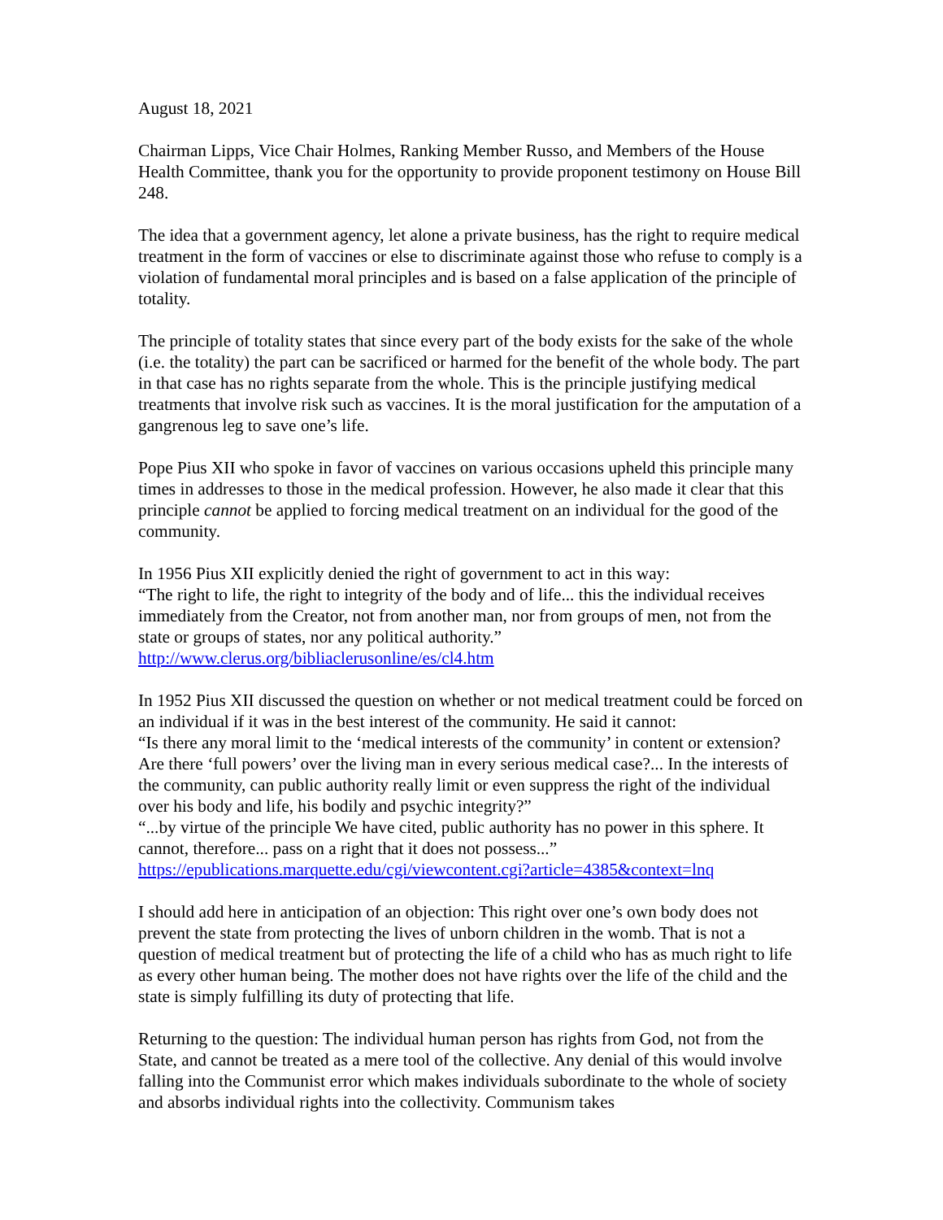August 18, 2021
Chairman Lipps, Vice Chair Holmes, Ranking Member Russo, and Members of the House Health Committee, thank you for the opportunity to provide proponent testimony on House Bill 248.
The idea that a government agency, let alone a private business, has the right to require medical treatment in the form of vaccines or else to discriminate against those who refuse to comply is a violation of fundamental moral principles and is based on a false application of the principle of totality.
The principle of totality states that since every part of the body exists for the sake of the whole (i.e. the totality) the part can be sacrificed or harmed for the benefit of the whole body. The part in that case has no rights separate from the whole. This is the principle justifying medical treatments that involve risk such as vaccines. It is the moral justification for the amputation of a gangrenous leg to save one’s life.
Pope Pius XII who spoke in favor of vaccines on various occasions upheld this principle many times in addresses to those in the medical profession. However, he also made it clear that this principle cannot be applied to forcing medical treatment on an individual for the good of the community.
In 1956 Pius XII explicitly denied the right of government to act in this way:
“The right to life, the right to integrity of the body and of life... this the individual receives immediately from the Creator, not from another man, nor from groups of men, not from the state or groups of states, nor any political authority.”
http://www.clerus.org/bibliaclerusonline/es/cl4.htm
In 1952 Pius XII discussed the question on whether or not medical treatment could be forced on an individual if it was in the best interest of the community. He said it cannot:
“Is there any moral limit to the ‘medical interests of the community’ in content or extension? Are there ‘full powers’ over the living man in every serious medical case?... In the interests of the community, can public authority really limit or even suppress the right of the individual over his body and life, his bodily and psychic integrity?”
“...by virtue of the principle We have cited, public authority has no power in this sphere. It cannot, therefore... pass on a right that it does not possess...”
https://epublications.marquette.edu/cgi/viewcontent.cgi?article=4385&context=lnq
I should add here in anticipation of an objection: This right over one’s own body does not prevent the state from protecting the lives of unborn children in the womb. That is not a question of medical treatment but of protecting the life of a child who has as much right to life as every other human being. The mother does not have rights over the life of the child and the state is simply fulfilling its duty of protecting that life.
Returning to the question: The individual human person has rights from God, not from the State, and cannot be treated as a mere tool of the collective. Any denial of this would involve falling into the Communist error which makes individuals subordinate to the whole of society and absorbs individual rights into the collectivity. Communism takes